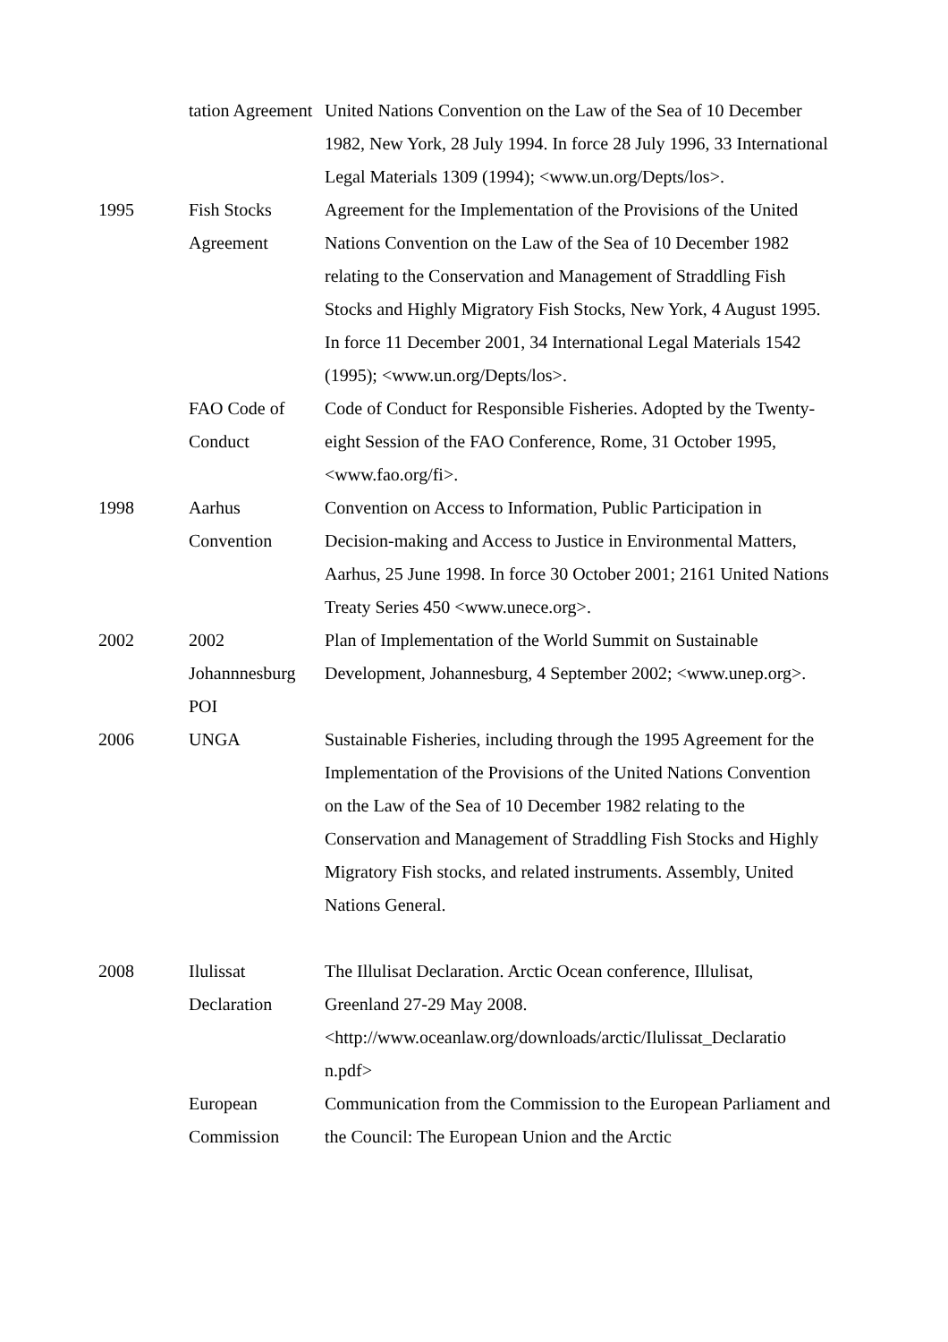| | tation Agreement | United Nations Convention on the Law of the Sea of 10 December 1982, New York, 28 July 1994. In force 28 July 1996, 33 International Legal Materials 1309 (1994); <www.un.org/Depts/los>. |
| 1995 | Fish Stocks Agreement | Agreement for the Implementation of the Provisions of the United Nations Convention on the Law of the Sea of 10 December 1982 relating to the Conservation and Management of Straddling Fish Stocks and Highly Migratory Fish Stocks, New York, 4 August 1995. In force 11 December 2001, 34 International Legal Materials 1542 (1995); <www.un.org/Depts/los>. |
| | FAO Code of Conduct | Code of Conduct for Responsible Fisheries. Adopted by the Twenty-eight Session of the FAO Conference, Rome, 31 October 1995, <www.fao.org/fi>. |
| 1998 | Aarhus Convention | Convention on Access to Information, Public Participation in Decision-making and Access to Justice in Environmental Matters, Aarhus, 25 June 1998. In force 30 October 2001; 2161 United Nations Treaty Series 450 <www.unece.org>. |
| 2002 | 2002 Johannnesburg POI | Plan of Implementation of the World Summit on Sustainable Development, Johannesburg, 4 September 2002; <www.unep.org>. |
| 2006 | UNGA | Sustainable Fisheries, including through the 1995 Agreement for the Implementation of the Provisions of the United Nations Convention on the Law of the Sea of 10 December 1982 relating to the Conservation and Management of Straddling Fish Stocks and Highly Migratory Fish stocks, and related instruments. Assembly, United Nations General. |
| 2008 | Ilulissat Declaration | The Illulisat Declaration. Arctic Ocean conference, Illulisat, Greenland 27-29 May 2008. <http://www.oceanlaw.org/downloads/arctic/Ilulissat_Declaratio n.pdf> |
| | European Commission | Communication from the Commission to the European Parliament and the Council: The European Union and the Arctic |